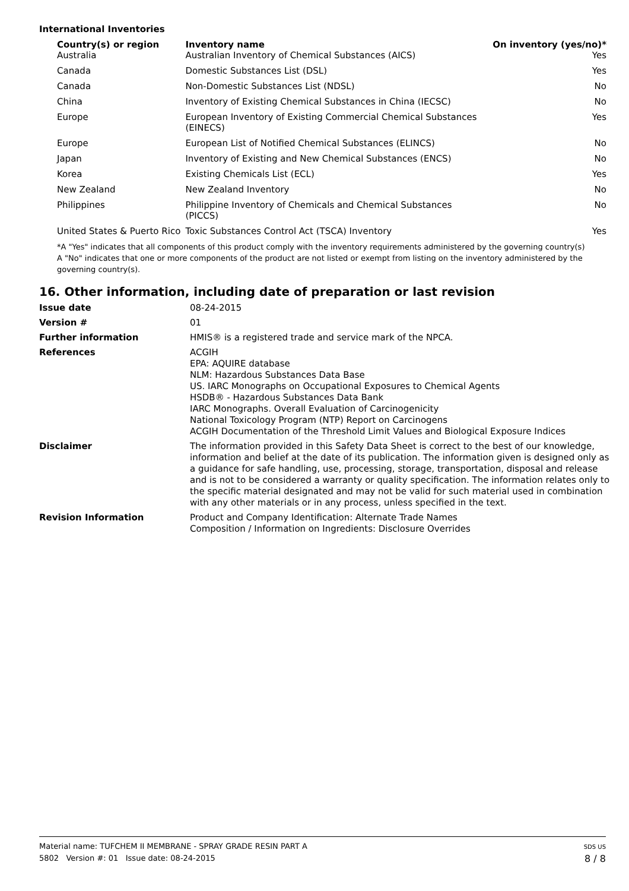International Inventories
| Country(s) or region | Inventory name | On inventory (yes/no)* |
| --- | --- | --- |
| Australia | Australian Inventory of Chemical Substances (AICS) | Yes |
| Canada | Domestic Substances List (DSL) | Yes |
| Canada | Non-Domestic Substances List (NDSL) | No |
| China | Inventory of Existing Chemical Substances in China (IECSC) | No |
| Europe | European Inventory of Existing Commercial Chemical Substances (EINECS) | Yes |
| Europe | European List of Notified Chemical Substances (ELINCS) | No |
| Japan | Inventory of Existing and New Chemical Substances (ENCS) | No |
| Korea | Existing Chemicals List (ECL) | Yes |
| New Zealand | New Zealand Inventory | No |
| Philippines | Philippine Inventory of Chemicals and Chemical Substances (PICCS) | No |
| United States & Puerto Rico | Toxic Substances Control Act (TSCA) Inventory | Yes |
*A "Yes" indicates that all components of this product comply with the inventory requirements administered by the governing country(s)
A "No" indicates that one or more components of the product are not listed or exempt from listing on the inventory administered by the governing country(s).
16. Other information, including date of preparation or last revision
| Issue date | 08-24-2015 |
| Version # | 01 |
| Further information | HMIS® is a registered trade and service mark of the NPCA. |
| References | ACGIH EPA: AQUIRE database NLM: Hazardous Substances Data Base US. IARC Monographs on Occupational Exposures to Chemical Agents HSDB® - Hazardous Substances Data Bank IARC Monographs. Overall Evaluation of Carcinogenicity National Toxicology Program (NTP) Report on Carcinogens ACGIH Documentation of the Threshold Limit Values and Biological Exposure Indices |
| Disclaimer | The information provided in this Safety Data Sheet is correct to the best of our knowledge, information and belief at the date of its publication. The information given is designed only as a guidance for safe handling, use, processing, storage, transportation, disposal and release and is not to be considered a warranty or quality specification. The information relates only to the specific material designated and may not be valid for such material used in combination with any other materials or in any process, unless specified in the text. |
| Revision Information | Product and Company Identification: Alternate Trade Names Composition / Information on Ingredients: Disclosure Overrides |
Material name: TUFCHEM II MEMBRANE - SPRAY GRADE RESIN PART A
5802 Version #: 01 Issue date: 08-24-2015
SDS US
8 / 8